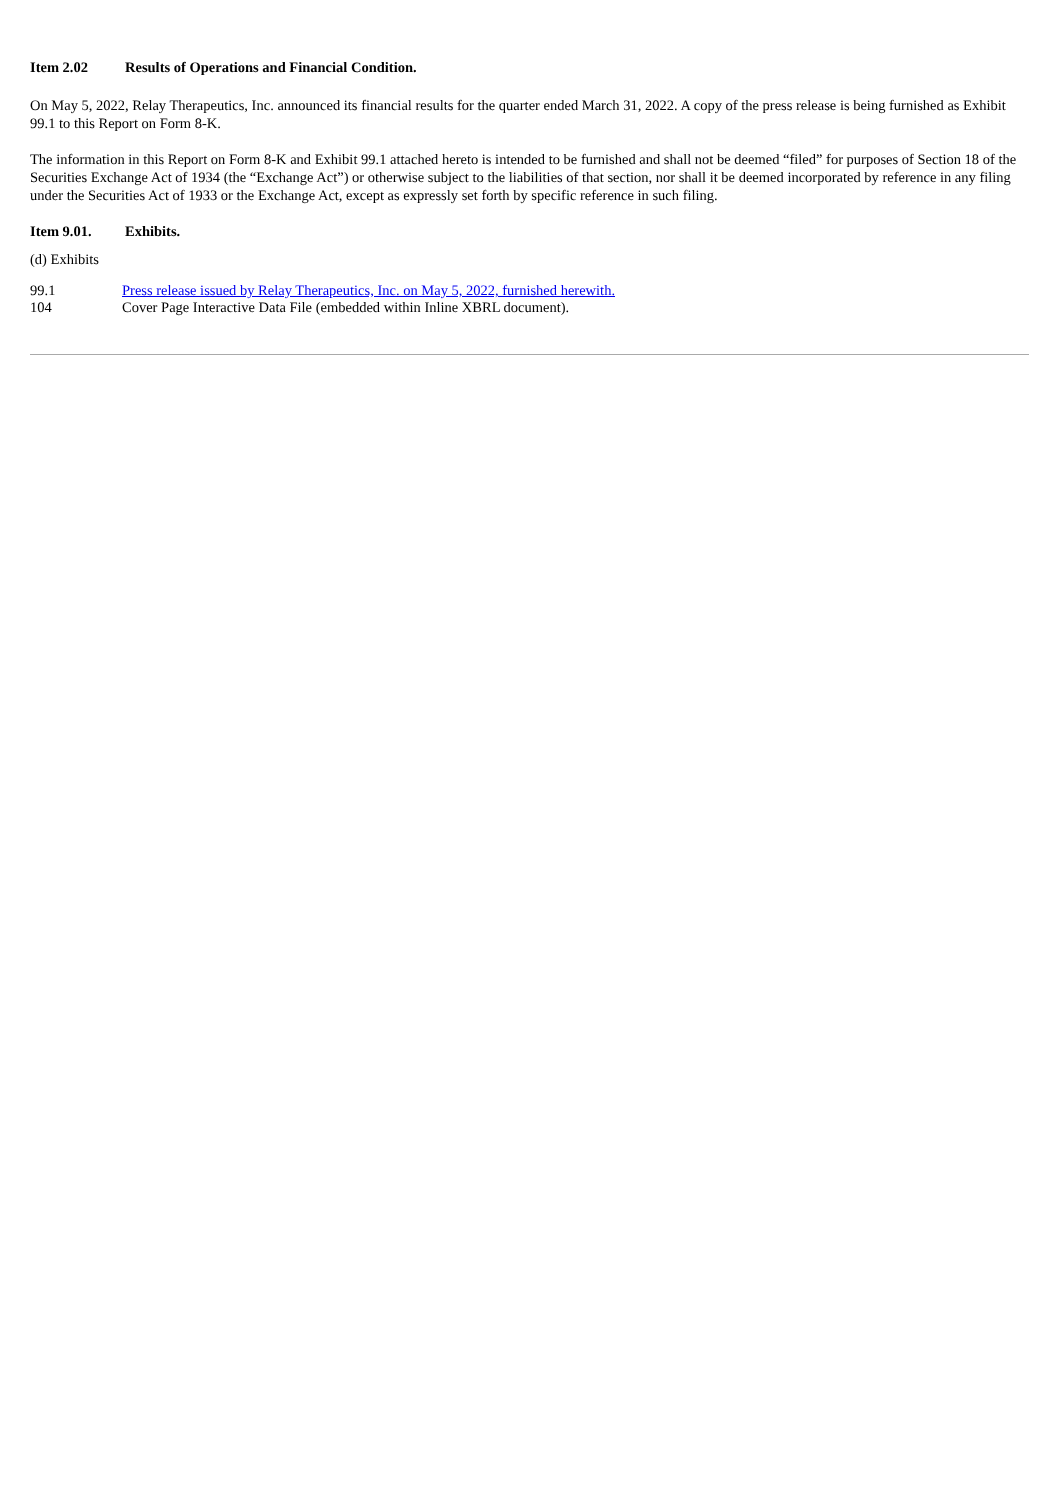Item 2.02 Results of Operations and Financial Condition.
On May 5, 2022, Relay Therapeutics, Inc. announced its financial results for the quarter ended March 31, 2022. A copy of the press release is being furnished as Exhibit 99.1 to this Report on Form 8-K.
The information in this Report on Form 8-K and Exhibit 99.1 attached hereto is intended to be furnished and shall not be deemed “filed” for purposes of Section 18 of the Securities Exchange Act of 1934 (the “Exchange Act”) or otherwise subject to the liabilities of that section, nor shall it be deemed incorporated by reference in any filing under the Securities Act of 1933 or the Exchange Act, except as expressly set forth by specific reference in such filing.
Item 9.01. Exhibits.
(d) Exhibits
| 99.1 | Press release issued by Relay Therapeutics, Inc. on May 5, 2022, furnished herewith. |
| 104 | Cover Page Interactive Data File (embedded within Inline XBRL document). |